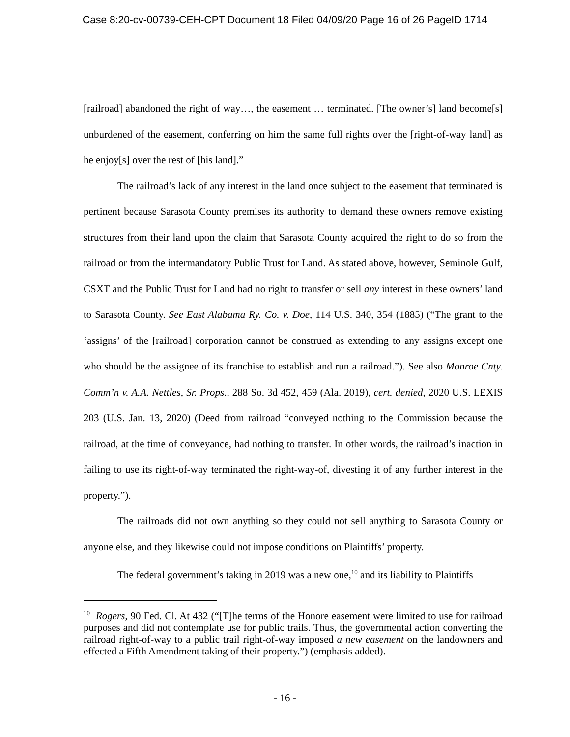Case 8:20-cv-00739-CEH-CPT Document 18 Filed 04/09/20 Page 16 of 26 PageID 1714
[railroad] abandoned the right of way…, the easement … terminated. [The owner’s] land become[s] unburdened of the easement, conferring on him the same full rights over the [right-of-way land] as he enjoy[s] over the rest of [his land].”
The railroad’s lack of any interest in the land once subject to the easement that terminated is pertinent because Sarasota County premises its authority to demand these owners remove existing structures from their land upon the claim that Sarasota County acquired the right to do so from the railroad or from the intermandatory Public Trust for Land. As stated above, however, Seminole Gulf, CSXT and the Public Trust for Land had no right to transfer or sell any interest in these owners’ land to Sarasota County. See East Alabama Ry. Co. v. Doe, 114 U.S. 340, 354 (1885) (“The grant to the ‘assigns’ of the [railroad] corporation cannot be construed as extending to any assigns except one who should be the assignee of its franchise to establish and run a railroad.”). See also Monroe Cnty. Comm’n v. A.A. Nettles, Sr. Props., 288 So. 3d 452, 459 (Ala. 2019), cert. denied, 2020 U.S. LEXIS 203 (U.S. Jan. 13, 2020) (Deed from railroad “conveyed nothing to the Commission because the railroad, at the time of conveyance, had nothing to transfer. In other words, the railroad’s inaction in failing to use its right-of-way terminated the right-way-of, divesting it of any further interest in the property.”).
The railroads did not own anything so they could not sell anything to Sarasota County or anyone else, and they likewise could not impose conditions on Plaintiffs’ property.
The federal government’s taking in 2019 was a new one,<sup>10</sup> and its liability to Plaintiffs
<sup>10</sup> Rogers, 90 Fed. Cl. At 432 (“[T]he terms of the Honore easement were limited to use for railroad purposes and did not contemplate use for public trails. Thus, the governmental action converting the railroad right-of-way to a public trail right-of-way imposed a new easement on the landowners and effected a Fifth Amendment taking of their property.”) (emphasis added).
- 16 -